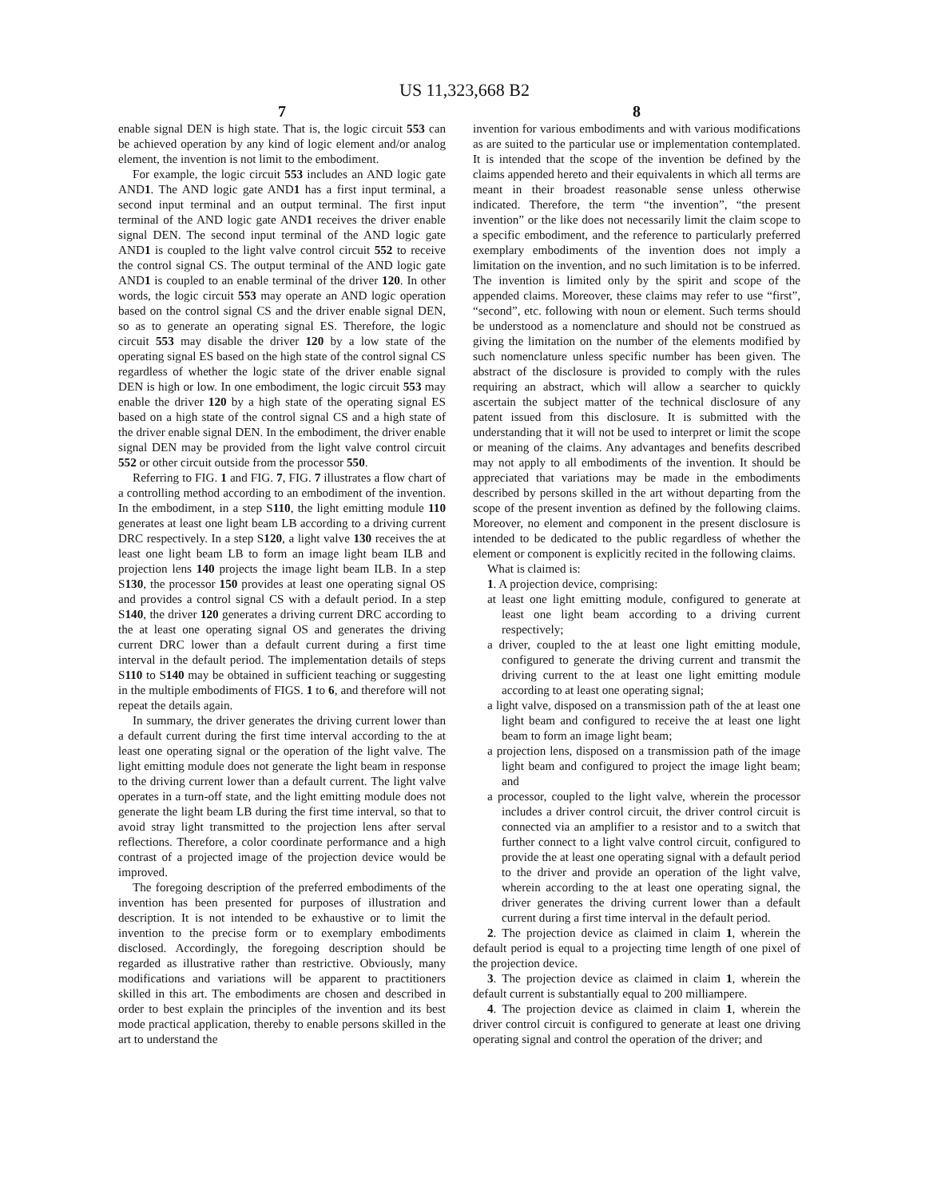US 11,323,668 B2
7
enable signal DEN is high state. That is, the logic circuit 553 can be achieved operation by any kind of logic element and/or analog element, the invention is not limit to the embodiment.
For example, the logic circuit 553 includes an AND logic gate AND1. The AND logic gate AND1 has a first input terminal, a second input terminal and an output terminal. The first input terminal of the AND logic gate AND1 receives the driver enable signal DEN. The second input terminal of the AND logic gate AND1 is coupled to the light valve control circuit 552 to receive the control signal CS. The output terminal of the AND logic gate AND1 is coupled to an enable terminal of the driver 120. In other words, the logic circuit 553 may operate an AND logic operation based on the control signal CS and the driver enable signal DEN, so as to generate an operating signal ES. Therefore, the logic circuit 553 may disable the driver 120 by a low state of the operating signal ES based on the high state of the control signal CS regardless of whether the logic state of the driver enable signal DEN is high or low. In one embodiment, the logic circuit 553 may enable the driver 120 by a high state of the operating signal ES based on a high state of the control signal CS and a high state of the driver enable signal DEN. In the embodiment, the driver enable signal DEN may be provided from the light valve control circuit 552 or other circuit outside from the processor 550.
Referring to FIG. 1 and FIG. 7, FIG. 7 illustrates a flow chart of a controlling method according to an embodiment of the invention. In the embodiment, in a step S110, the light emitting module 110 generates at least one light beam LB according to a driving current DRC respectively. In a step S120, a light valve 130 receives the at least one light beam LB to form an image light beam ILB and projection lens 140 projects the image light beam ILB. In a step S130, the processor 150 provides at least one operating signal OS and provides a control signal CS with a default period. In a step S140, the driver 120 generates a driving current DRC according to the at least one operating signal OS and generates the driving current DRC lower than a default current during a first time interval in the default period. The implementation details of steps S110 to S140 may be obtained in sufficient teaching or suggesting in the multiple embodiments of FIGS. 1 to 6, and therefore will not repeat the details again.
In summary, the driver generates the driving current lower than a default current during the first time interval according to the at least one operating signal or the operation of the light valve. The light emitting module does not generate the light beam in response to the driving current lower than a default current. The light valve operates in a turn-off state, and the light emitting module does not generate the light beam LB during the first time interval, so that to avoid stray light transmitted to the projection lens after serval reflections. Therefore, a color coordinate performance and a high contrast of a projected image of the projection device would be improved.
The foregoing description of the preferred embodiments of the invention has been presented for purposes of illustration and description. It is not intended to be exhaustive or to limit the invention to the precise form or to exemplary embodiments disclosed. Accordingly, the foregoing description should be regarded as illustrative rather than restrictive. Obviously, many modifications and variations will be apparent to practitioners skilled in this art. The embodiments are chosen and described in order to best explain the principles of the invention and its best mode practical application, thereby to enable persons skilled in the art to understand the
8
invention for various embodiments and with various modifications as are suited to the particular use or implementation contemplated. It is intended that the scope of the invention be defined by the claims appended hereto and their equivalents in which all terms are meant in their broadest reasonable sense unless otherwise indicated. Therefore, the term “the invention”, “the present invention” or the like does not necessarily limit the claim scope to a specific embodiment, and the reference to particularly preferred exemplary embodiments of the invention does not imply a limitation on the invention, and no such limitation is to be inferred. The invention is limited only by the spirit and scope of the appended claims. Moreover, these claims may refer to use “first”, “second”, etc. following with noun or element. Such terms should be understood as a nomenclature and should not be construed as giving the limitation on the number of the elements modified by such nomenclature unless specific number has been given. The abstract of the disclosure is provided to comply with the rules requiring an abstract, which will allow a searcher to quickly ascertain the subject matter of the technical disclosure of any patent issued from this disclosure. It is submitted with the understanding that it will not be used to interpret or limit the scope or meaning of the claims. Any advantages and benefits described may not apply to all embodiments of the invention. It should be appreciated that variations may be made in the embodiments described by persons skilled in the art without departing from the scope of the present invention as defined by the following claims. Moreover, no element and component in the present disclosure is intended to be dedicated to the public regardless of whether the element or component is explicitly recited in the following claims.
What is claimed is:
1. A projection device, comprising:
at least one light emitting module, configured to generate at least one light beam according to a driving current respectively;
a driver, coupled to the at least one light emitting module, configured to generate the driving current and transmit the driving current to the at least one light emitting module according to at least one operating signal;
a light valve, disposed on a transmission path of the at least one light beam and configured to receive the at least one light beam to form an image light beam;
a projection lens, disposed on a transmission path of the image light beam and configured to project the image light beam; and
a processor, coupled to the light valve, wherein the processor includes a driver control circuit, the driver control circuit is connected via an amplifier to a resistor and to a switch that further connect to a light valve control circuit, configured to provide the at least one operating signal with a default period to the driver and provide an operation of the light valve, wherein according to the at least one operating signal, the driver generates the driving current lower than a default current during a first time interval in the default period.
2. The projection device as claimed in claim 1, wherein the default period is equal to a projecting time length of one pixel of the projection device.
3. The projection device as claimed in claim 1, wherein the default current is substantially equal to 200 milliampere.
4. The projection device as claimed in claim 1, wherein the driver control circuit is configured to generate at least one driving operating signal and control the operation of the driver; and